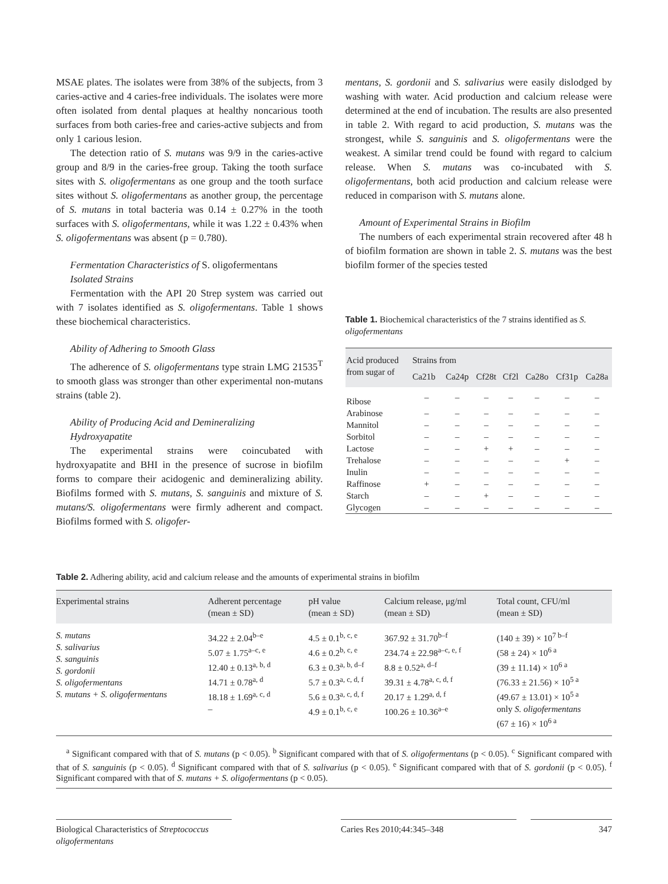MSAE plates. The isolates were from 38% of the subjects, from 3 caries-active and 4 caries-free individuals. The isolates were more often isolated from dental plaques at healthy noncarious tooth surfaces from both caries-free and caries-active subjects and from only 1 carious lesion.
The detection ratio of S. mutans was 9/9 in the caries-active group and 8/9 in the caries-free group. Taking the tooth surface sites with S. oligofermentans as one group and the tooth surface sites without S. oligofermentans as another group, the percentage of S. mutans in total bacteria was 0.14 ± 0.27% in the tooth surfaces with S. oligofermentans, while it was 1.22 ± 0.43% when S. oligofermentans was absent (p = 0.780).
Fermentation Characteristics of S. oligofermentans
Isolated Strains
Fermentation with the API 20 Strep system was carried out with 7 isolates identified as S. oligofermentans. Table 1 shows these biochemical characteristics.
Ability of Adhering to Smooth Glass
The adherence of S. oligofermentans type strain LMG 21535<sup>T</sup> to smooth glass was stronger than other experimental non-mutans strains (table 2).
Ability of Producing Acid and Demineralizing
Hydroxyapatite
The experimental strains were coincubated with hydroxyapatite and BHI in the presence of sucrose in biofilm forms to compare their acidogenic and demineralizing ability. Biofilms formed with S. mutans, S. sanguinis and mixture of S. mutans/S. oligofermentans were firmly adherent and compact. Biofilms formed with S. oligofer-
mentans, S. gordonii and S. salivarius were easily dislodged by washing with water. Acid production and calcium release were determined at the end of incubation. The results are also presented in table 2. With regard to acid production, S. mutans was the strongest, while S. sanguinis and S. oligofermentans were the weakest. A similar trend could be found with regard to calcium release. When S. mutans was co-incubated with S. oligofermentans, both acid production and calcium release were reduced in comparison with S. mutans alone.
Amount of Experimental Strains in Biofilm
The numbers of each experimental strain recovered after 48 h of biofilm formation are shown in table 2. S. mutans was the best biofilm former of the species tested
Table 1. Biochemical characteristics of the 7 strains identified as S. oligofermentans
| Acid produced from sugar of | Strains from | | | | | | |
| --- | --- | --- | --- | --- | --- | --- | --- |
| | Ca21b | Ca24p | Cf28t | Cf2l | Ca28o | Cf31p | Ca28a |
| Ribose | – | – | – | – | – | – | – |
| Arabinose | – | – | – | – | – | – | – |
| Mannitol | – | – | – | – | – | – | – |
| Sorbitol | – | – | – | – | – | – | – |
| Lactose | – | – | + | + | – | – | – |
| Trehalose | – | – | – | – | – | + | – |
| Inulin | – | – | – | – | – | – | – |
| Raffinose | + | – | – | – | – | – | – |
| Starch | – | – | + | – | – | – | – |
| Glycogen | – | – | – | – | – | – | – |
Table 2. Adhering ability, acid and calcium release and the amounts of experimental strains in biofilm
| Experimental strains | Adherent percentage (mean ± SD) | pH value (mean ± SD) | Calcium release, μg/ml (mean ± SD) | Total count, CFU/ml (mean ± SD) |
| --- | --- | --- | --- | --- |
| S. mutans S. salivarius S. sanguinis S. gordonii S. oligofermentans S. mutans + S. oligofermentans | 34.22 ± 2.04<sup>b–e</sup> 5.07 ± 1.75<sup>a–c, e</sup> 12.40 ± 0.13<sup>a, b, d</sup> 14.71 ± 0.78<sup>a, d</sup> 18.18 ± 1.69<sup>a, c, d</sup> – | 4.5 ± 0.1<sup>b, c, e</sup> 4.6 ± 0.2<sup>b, c, e</sup> 6.3 ± 0.3<sup>a, b, d–f</sup> 5.7 ± 0.3<sup>a, c, d, f</sup> 5.6 ± 0.3<sup>a, c, d, f</sup> 4.9 ± 0.1<sup>b, c, e</sup> | 367.92 ± 31.70<sup>b–f</sup> 234.74 ± 22.98<sup>a–c, e, f</sup> 8.8 ± 0.52<sup>a, d–f</sup> 39.31 ± 4.78<sup>a, c, d, f</sup> 20.17 ± 1.29<sup>a, d, f</sup> 100.26 ± 10.36<sup>a–e</sup> | (140 ± 39) × 10<sup>7 b–f</sup> (58 ± 24) × 10<sup>6 a</sup> (39 ± 11.14) × 10<sup>6 a</sup> (76.33 ± 21.56) × 10<sup>5 a</sup> (49.67 ± 13.01) × 10<sup>5 a</sup> only S. oligofermentans (67 ± 16) × 10<sup>6 a</sup> |
<sup>a</sup> Significant compared with that of S. mutans (p < 0.05). <sup>b</sup> Significant compared with that of S. oligofermentans (p < 0.05). <sup>c</sup> Significant compared with that of S. sanguinis (p < 0.05). <sup>d</sup> Significant compared with that of S. salivarius (p < 0.05). <sup>e</sup> Significant compared with that of S. gordonii (p < 0.05). <sup>f</sup> Significant compared with that of S. mutans + S. oligofermentans (p < 0.05).
Biological Characteristics of Streptococcus oligofermentans
Caries Res 2010;44:345–348 347